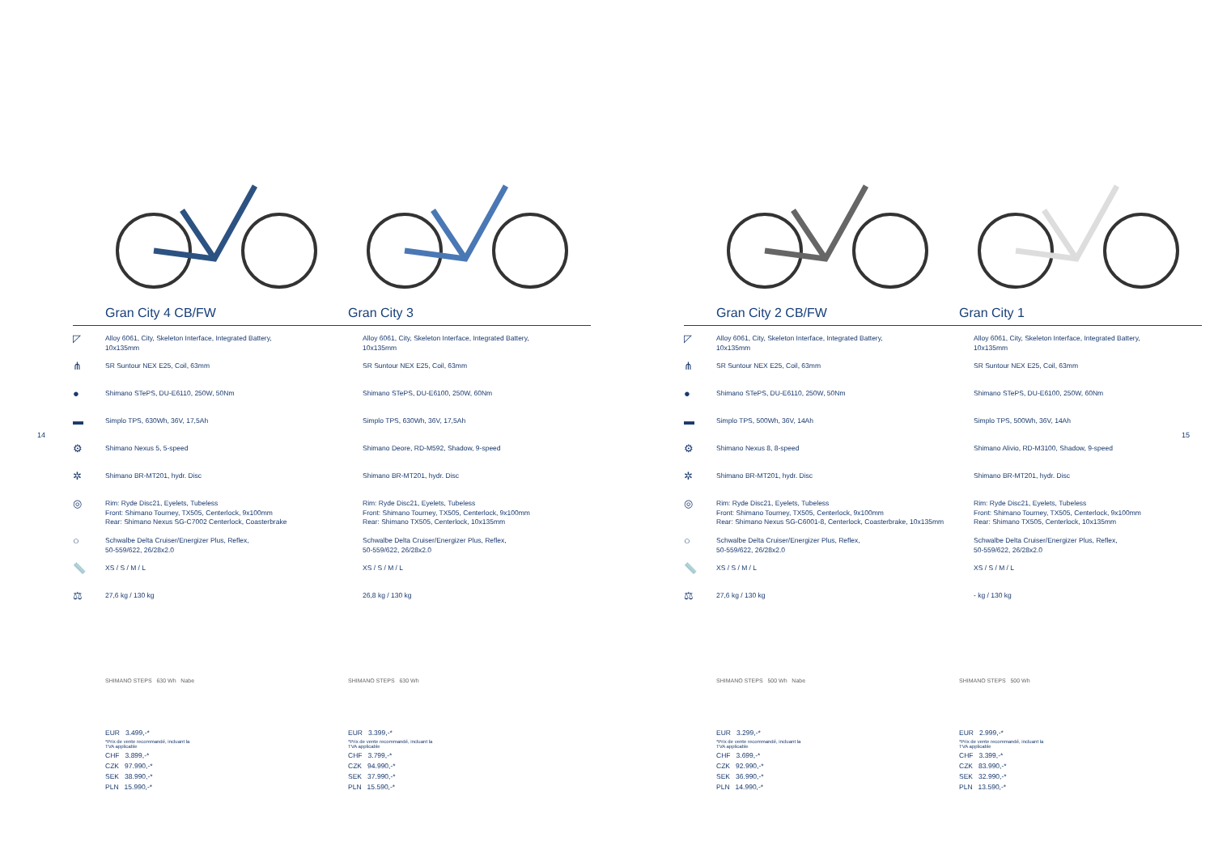14 15
Gran City 4 CB/FW Gran City 3
| ◸ | Alloy 6061, City, Skeleton Interface, Integrated Battery, 10x135mm | Alloy 6061, City, Skeleton Interface, Integrated Battery, 10x135mm |
| ⋔ | SR Suntour NEX E25, Coil, 63mm | SR Suntour NEX E25, Coil, 63mm |
| ● | Shimano STePS, DU-E6110, 250W, 50Nm | Shimano STePS, DU-E6100, 250W, 60Nm |
| ▬ | Simplo TPS, 630Wh, 36V, 17,5Ah | Simplo TPS, 630Wh, 36V, 17,5Ah |
| ⚙ | Shimano Nexus 5, 5-speed | Shimano Deore, RD-M592, Shadow, 9-speed |
| ✲ | Shimano BR-MT201, hydr. Disc | Shimano BR-MT201, hydr. Disc |
| ◎ | Rim: Ryde Disc21, Eyelets, Tubeless Front: Shimano Tourney, TX505, Centerlock, 9x100mm Rear: Shimano Nexus SG-C7002 Centerlock, Coasterbrake | Rim: Ryde Disc21, Eyelets, Tubeless Front: Shimano Tourney, TX505, Centerlock, 9x100mm Rear: Shimano TX505, Centerlock, 10x135mm |
| ○ | Schwalbe Delta Cruiser/Energizer Plus, Reflex, 50-559/622, 26/28x2.0 | Schwalbe Delta Cruiser/Energizer Plus, Reflex, 50-559/622, 26/28x2.0 |
| 📏 | XS / S / M / L | XS / S / M / L |
| ⚖ | 27,6 kg / 130 kg | 26,8 kg / 130 kg |
SHIMANO STEPS 630 Wh Nabe
EUR 3.499,-*
*Prix de vente recommandé, incluant la
TVA applicable
CHF 3.899,-*
CZK 97.990,-*
SEK 38.990,-*
PLN 15.990,-*
SHIMANO STEPS 630 Wh
EUR 3.399,-*
*Prix de vente recommandé, incluant la
TVA applicable
CHF 3.799,-*
CZK 94.990,-*
SEK 37.990,-*
PLN 15.590,-*
Gran City 2 CB/FW Gran City 1
| ◸ | Alloy 6061, City, Skeleton Interface, Integrated Battery, 10x135mm | Alloy 6061, City, Skeleton Interface, Integrated Battery, 10x135mm |
| ⋔ | SR Suntour NEX E25, Coil, 63mm | SR Suntour NEX E25, Coil, 63mm |
| ● | Shimano STePS, DU-E6110, 250W, 50Nm | Shimano STePS, DU-E6100, 250W, 60Nm |
| ▬ | Simplo TPS, 500Wh, 36V, 14Ah | Simplo TPS, 500Wh, 36V, 14Ah |
| ⚙ | Shimano Nexus 8, 8-speed | Shimano Alivio, RD-M3100, Shadow, 9-speed |
| ✲ | Shimano BR-MT201, hydr. Disc | Shimano BR-MT201, hydr. Disc |
| ◎ | Rim: Ryde Disc21, Eyelets, Tubeless Front: Shimano Tourney, TX505, Centerlock, 9x100mm Rear: Shimano Nexus SG-C6001-8, Centerlock, Coasterbrake, 10x135mm | Rim: Ryde Disc21, Eyelets, Tubeless Front: Shimano Tourney, TX505, Centerlock, 9x100mm Rear: Shimano TX505, Centerlock, 10x135mm |
| ○ | Schwalbe Delta Cruiser/Energizer Plus, Reflex, 50-559/622, 26/28x2.0 | Schwalbe Delta Cruiser/Energizer Plus, Reflex, 50-559/622, 26/28x2.0 |
| 📏 | XS / S / M / L | XS / S / M / L |
| ⚖ | 27,6 kg / 130 kg | - kg / 130 kg |
SHIMANO STEPS 500 Wh Nabe
EUR 3.299,-*
*Prix de vente recommandé, incluant la
TVA applicable
CHF 3.699,-*
CZK 92.990,-*
SEK 36.990,-*
PLN 14.990,-*
SHIMANO STEPS 500 Wh
EUR 2.999,-*
*Prix de vente recommandé, incluant la
TVA applicable
CHF 3.399,-*
CZK 83.990,-*
SEK 32.990,-*
PLN 13.590,-*